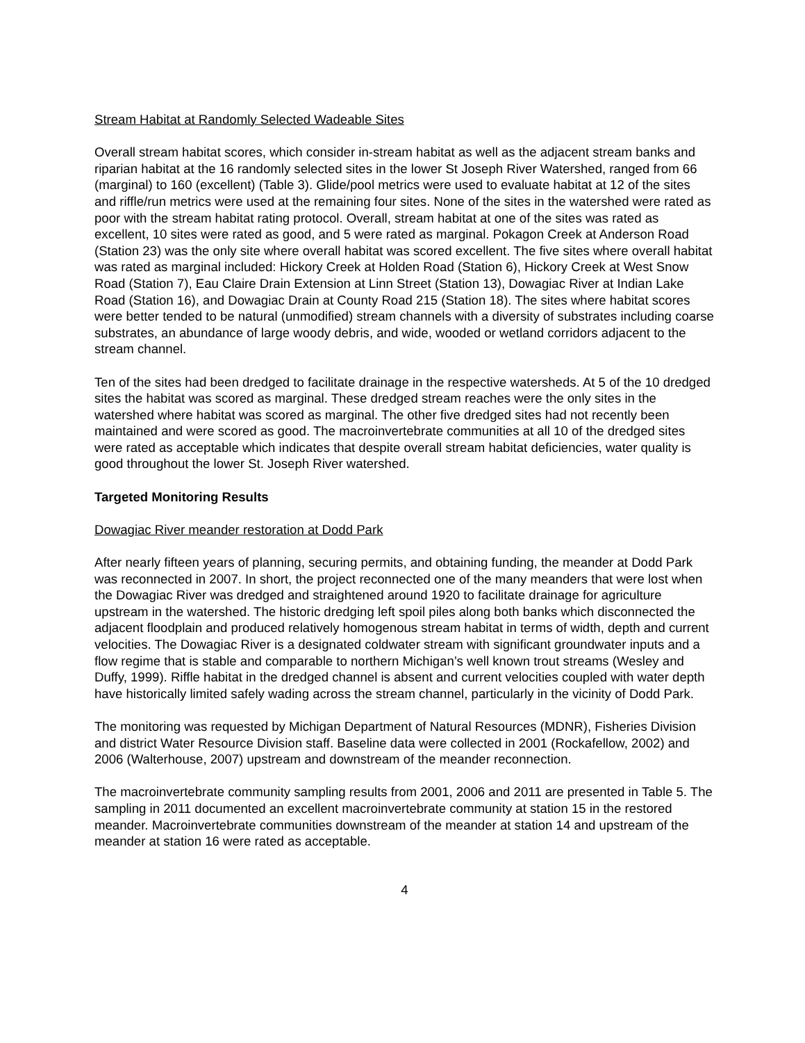Stream Habitat at Randomly Selected Wadeable Sites
Overall stream habitat scores, which consider in-stream habitat as well as the adjacent stream banks and riparian habitat at the 16 randomly selected sites in the lower St Joseph River Watershed, ranged from 66 (marginal) to 160 (excellent) (Table 3). Glide/pool metrics were used to evaluate habitat at 12 of the sites and riffle/run metrics were used at the remaining four sites. None of the sites in the watershed were rated as poor with the stream habitat rating protocol. Overall, stream habitat at one of the sites was rated as excellent, 10 sites were rated as good, and 5 were rated as marginal. Pokagon Creek at Anderson Road (Station 23) was the only site where overall habitat was scored excellent. The five sites where overall habitat was rated as marginal included: Hickory Creek at Holden Road (Station 6), Hickory Creek at West Snow Road (Station 7), Eau Claire Drain Extension at Linn Street (Station 13), Dowagiac River at Indian Lake Road (Station 16), and Dowagiac Drain at County Road 215 (Station 18). The sites where habitat scores were better tended to be natural (unmodified) stream channels with a diversity of substrates including coarse substrates, an abundance of large woody debris, and wide, wooded or wetland corridors adjacent to the stream channel.
Ten of the sites had been dredged to facilitate drainage in the respective watersheds. At 5 of the 10 dredged sites the habitat was scored as marginal. These dredged stream reaches were the only sites in the watershed where habitat was scored as marginal. The other five dredged sites had not recently been maintained and were scored as good. The macroinvertebrate communities at all 10 of the dredged sites were rated as acceptable which indicates that despite overall stream habitat deficiencies, water quality is good throughout the lower St. Joseph River watershed.
Targeted Monitoring Results
Dowagiac River meander restoration at Dodd Park
After nearly fifteen years of planning, securing permits, and obtaining funding, the meander at Dodd Park was reconnected in 2007. In short, the project reconnected one of the many meanders that were lost when the Dowagiac River was dredged and straightened around 1920 to facilitate drainage for agriculture upstream in the watershed. The historic dredging left spoil piles along both banks which disconnected the adjacent floodplain and produced relatively homogenous stream habitat in terms of width, depth and current velocities. The Dowagiac River is a designated coldwater stream with significant groundwater inputs and a flow regime that is stable and comparable to northern Michigan’s well known trout streams (Wesley and Duffy, 1999). Riffle habitat in the dredged channel is absent and current velocities coupled with water depth have historically limited safely wading across the stream channel, particularly in the vicinity of Dodd Park.
The monitoring was requested by Michigan Department of Natural Resources (MDNR), Fisheries Division and district Water Resource Division staff. Baseline data were collected in 2001 (Rockafellow, 2002) and 2006 (Walterhouse, 2007) upstream and downstream of the meander reconnection.
The macroinvertebrate community sampling results from 2001, 2006 and 2011 are presented in Table 5. The sampling in 2011 documented an excellent macroinvertebrate community at station 15 in the restored meander. Macroinvertebrate communities downstream of the meander at station 14 and upstream of the meander at station 16 were rated as acceptable.
4